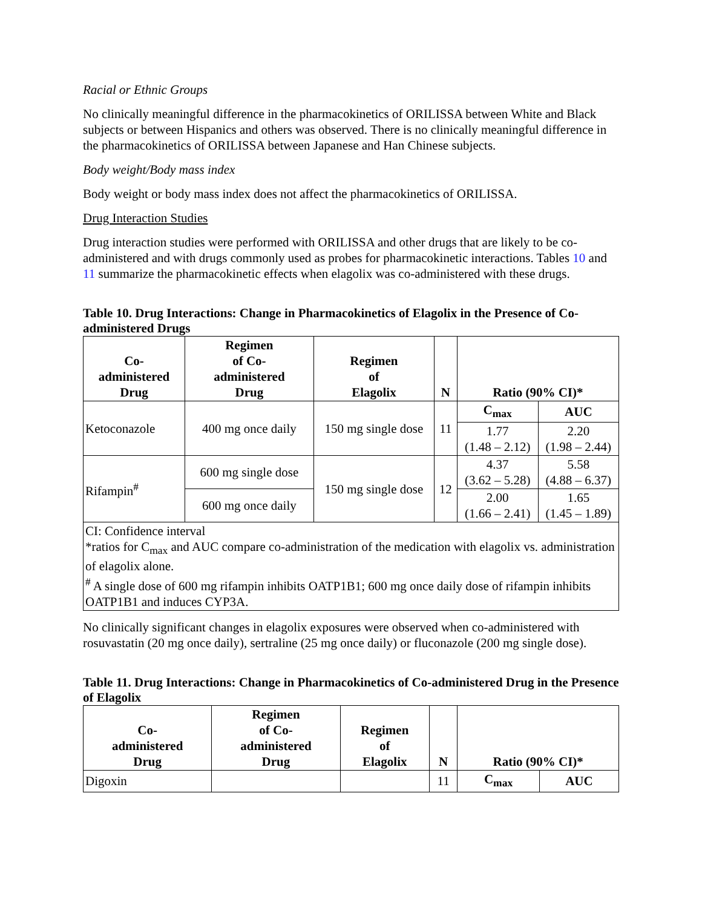Racial or Ethnic Groups
No clinically meaningful difference in the pharmacokinetics of ORILISSA between White and Black subjects or between Hispanics and others was observed. There is no clinically meaningful difference in the pharmacokinetics of ORILISSA between Japanese and Han Chinese subjects.
Body weight/Body mass index
Body weight or body mass index does not affect the pharmacokinetics of ORILISSA.
Drug Interaction Studies
Drug interaction studies were performed with ORILISSA and other drugs that are likely to be co-administered and with drugs commonly used as probes for pharmacokinetic interactions. Tables 10 and 11 summarize the pharmacokinetic effects when elagolix was co-administered with these drugs.
Table 10. Drug Interactions: Change in Pharmacokinetics of Elagolix in the Presence of Co-administered Drugs
| Co- administered Drug | Regimen of Co- administered Drug | Regimen of Elagolix | N | Ratio (90% CI)* | |
| --- | --- | --- | --- | --- | --- |
| Ketoconazole | 400 mg once daily | 150 mg single dose | 11 | C<sub>max</sub> | AUC |
| | | | | 1.77 (1.48 – 2.12) | 2.20 (1.98 – 2.44) |
| Rifampin<sup>#</sup> | 600 mg single dose | 150 mg single dose | 12 | 4.37 (3.62 – 5.28) | 5.58 (4.88 – 6.37) |
| | 600 mg once daily | | | 2.00 (1.66 – 2.41) | 1.65 (1.45 – 1.89) |
| CI: Confidence interval *ratios for C<sub>max</sub> and AUC compare co-administration of the medication with elagolix vs. administration of elagolix alone. <sup>#</sup> A single dose of 600 mg rifampin inhibits OATP1B1; 600 mg once daily dose of rifampin inhibits OATP1B1 and induces CYP3A. | | | | | |
No clinically significant changes in elagolix exposures were observed when co-administered with rosuvastatin (20 mg once daily), sertraline (25 mg once daily) or fluconazole (200 mg single dose).
Table 11. Drug Interactions: Change in Pharmacokinetics of Co-administered Drug in the Presence of Elagolix
| Co- administered Drug | Regimen of Co- administered Drug | Regimen of Elagolix | N | Ratio (90% CI)* | |
| --- | --- | --- | --- | --- | --- |
| Digoxin | | | 11 | C<sub>max</sub> | AUC |